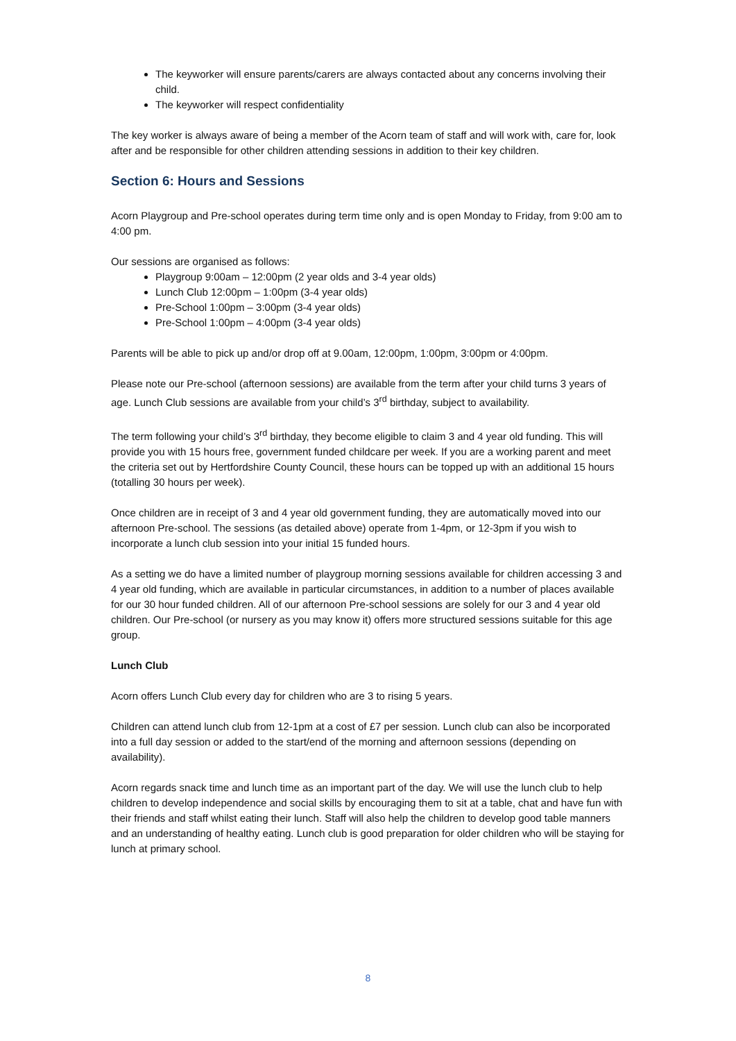The keyworker will ensure parents/carers are always contacted about any concerns involving their child.
The keyworker will respect confidentiality
The key worker is always aware of being a member of the Acorn team of staff and will work with, care for, look after and be responsible for other children attending sessions in addition to their key children.
Section 6: Hours and Sessions
Acorn Playgroup and Pre-school operates during term time only and is open Monday to Friday, from 9:00 am to 4:00 pm.
Our sessions are organised as follows:
Playgroup 9:00am – 12:00pm (2 year olds and 3-4 year olds)
Lunch Club 12:00pm – 1:00pm (3-4 year olds)
Pre-School 1:00pm – 3:00pm (3-4 year olds)
Pre-School 1:00pm – 4:00pm (3-4 year olds)
Parents will be able to pick up and/or drop off at 9.00am, 12:00pm, 1:00pm, 3:00pm or 4:00pm.
Please note our Pre-school (afternoon sessions) are available from the term after your child turns 3 years of age. Lunch Club sessions are available from your child’s 3<sup>rd</sup> birthday, subject to availability.
The term following your child’s 3<sup>rd</sup> birthday, they become eligible to claim 3 and 4 year old funding. This will provide you with 15 hours free, government funded childcare per week. If you are a working parent and meet the criteria set out by Hertfordshire County Council, these hours can be topped up with an additional 15 hours (totalling 30 hours per week).
Once children are in receipt of 3 and 4 year old government funding, they are automatically moved into our afternoon Pre-school. The sessions (as detailed above) operate from 1-4pm, or 12-3pm if you wish to incorporate a lunch club session into your initial 15 funded hours.
As a setting we do have a limited number of playgroup morning sessions available for children accessing 3 and 4 year old funding, which are available in particular circumstances, in addition to a number of places available for our 30 hour funded children. All of our afternoon Pre-school sessions are solely for our 3 and 4 year old children. Our Pre-school (or nursery as you may know it) offers more structured sessions suitable for this age group.
Lunch Club
Acorn offers Lunch Club every day for children who are 3 to rising 5 years.
Children can attend lunch club from 12-1pm at a cost of £7 per session. Lunch club can also be incorporated into a full day session or added to the start/end of the morning and afternoon sessions (depending on availability).
Acorn regards snack time and lunch time as an important part of the day. We will use the lunch club to help children to develop independence and social skills by encouraging them to sit at a table, chat and have fun with their friends and staff whilst eating their lunch. Staff will also help the children to develop good table manners and an understanding of healthy eating. Lunch club is good preparation for older children who will be staying for lunch at primary school.
8